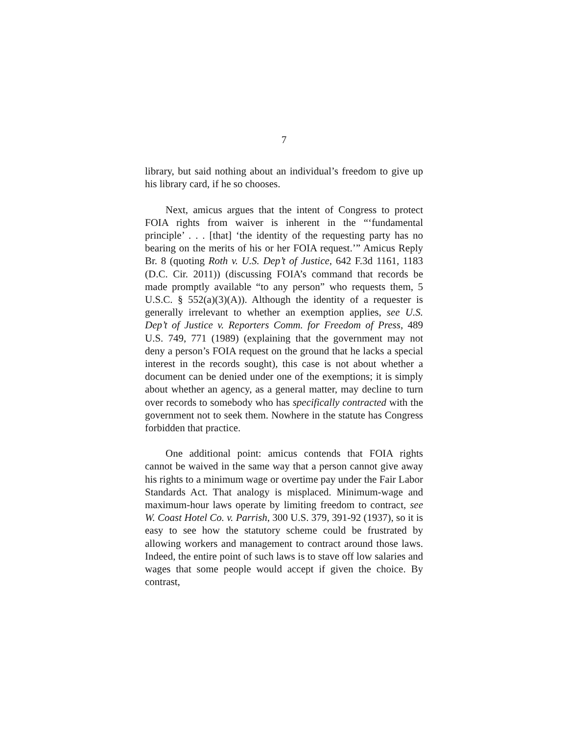7
library, but said nothing about an individual’s freedom to give up his library card, if he so chooses.
Next, amicus argues that the intent of Congress to protect FOIA rights from waiver is inherent in the “‘fundamental principle’ . . . [that] ‘the identity of the requesting party has no bearing on the merits of his or her FOIA request.’” Amicus Reply Br. 8 (quoting Roth v. U.S. Dep’t of Justice, 642 F.3d 1161, 1183 (D.C. Cir. 2011)) (discussing FOIA’s command that records be made promptly available “to any person” who requests them, 5 U.S.C. § 552(a)(3)(A)). Although the identity of a requester is generally irrelevant to whether an exemption applies, see U.S. Dep’t of Justice v. Reporters Comm. for Freedom of Press, 489 U.S. 749, 771 (1989) (explaining that the government may not deny a person’s FOIA request on the ground that he lacks a special interest in the records sought), this case is not about whether a document can be denied under one of the exemptions; it is simply about whether an agency, as a general matter, may decline to turn over records to somebody who has specifically contracted with the government not to seek them. Nowhere in the statute has Congress forbidden that practice.
One additional point: amicus contends that FOIA rights cannot be waived in the same way that a person cannot give away his rights to a minimum wage or overtime pay under the Fair Labor Standards Act. That analogy is misplaced. Minimum-wage and maximum-hour laws operate by limiting freedom to contract, see W. Coast Hotel Co. v. Parrish, 300 U.S. 379, 391-92 (1937), so it is easy to see how the statutory scheme could be frustrated by allowing workers and management to contract around those laws. Indeed, the entire point of such laws is to stave off low salaries and wages that some people would accept if given the choice. By contrast,